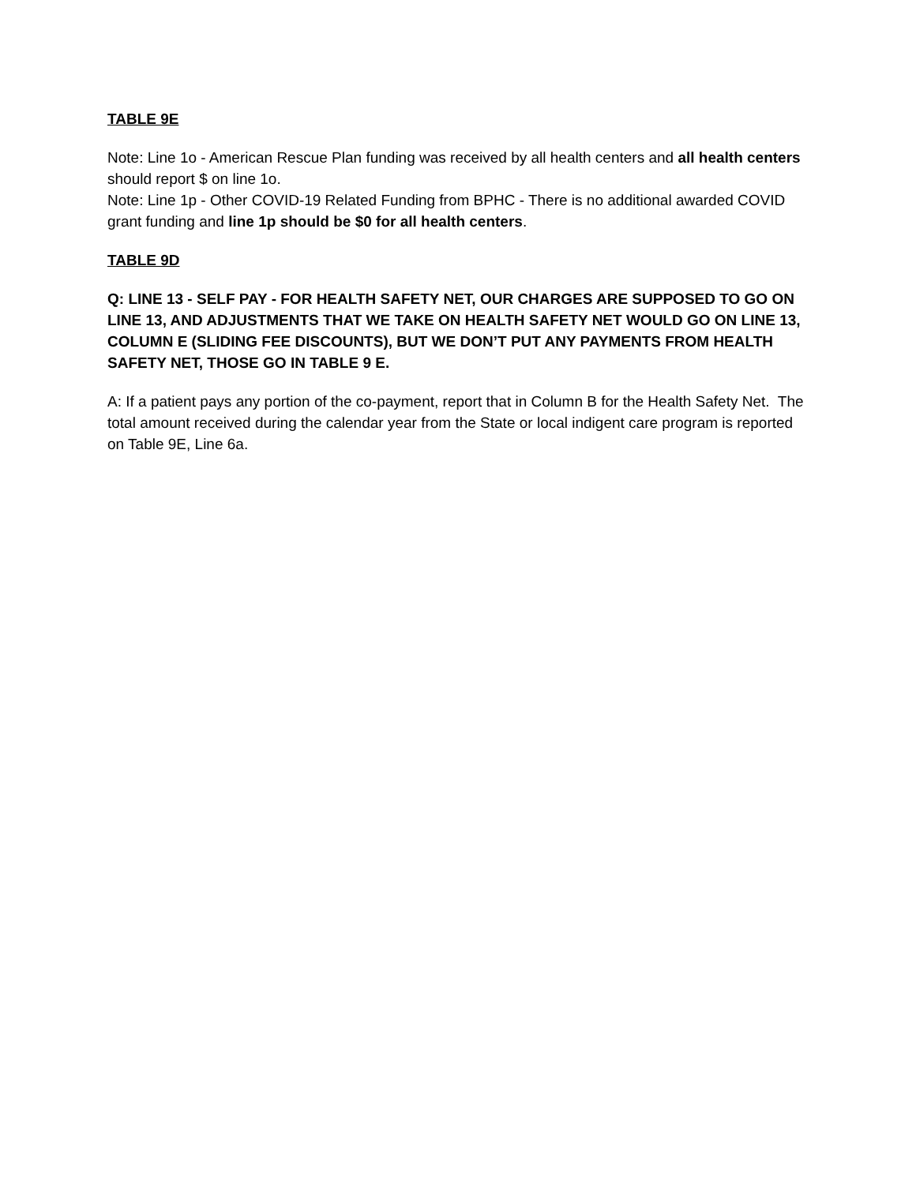TABLE 9E
Note: Line 1o - American Rescue Plan funding was received by all health centers and all health centers should report $ on line 1o.
Note: Line 1p - Other COVID-19 Related Funding from BPHC - There is no additional awarded COVID grant funding and line 1p should be $0 for all health centers.
TABLE 9D
Q: LINE 13 - SELF PAY - FOR HEALTH SAFETY NET, OUR CHARGES ARE SUPPOSED TO GO ON LINE 13, AND ADJUSTMENTS THAT WE TAKE ON HEALTH SAFETY NET WOULD GO ON LINE 13, COLUMN E (SLIDING FEE DISCOUNTS), BUT WE DON’T PUT ANY PAYMENTS FROM HEALTH SAFETY NET, THOSE GO IN TABLE 9 E.
A: If a patient pays any portion of the co-payment, report that in Column B for the Health Safety Net. The total amount received during the calendar year from the State or local indigent care program is reported on Table 9E, Line 6a.